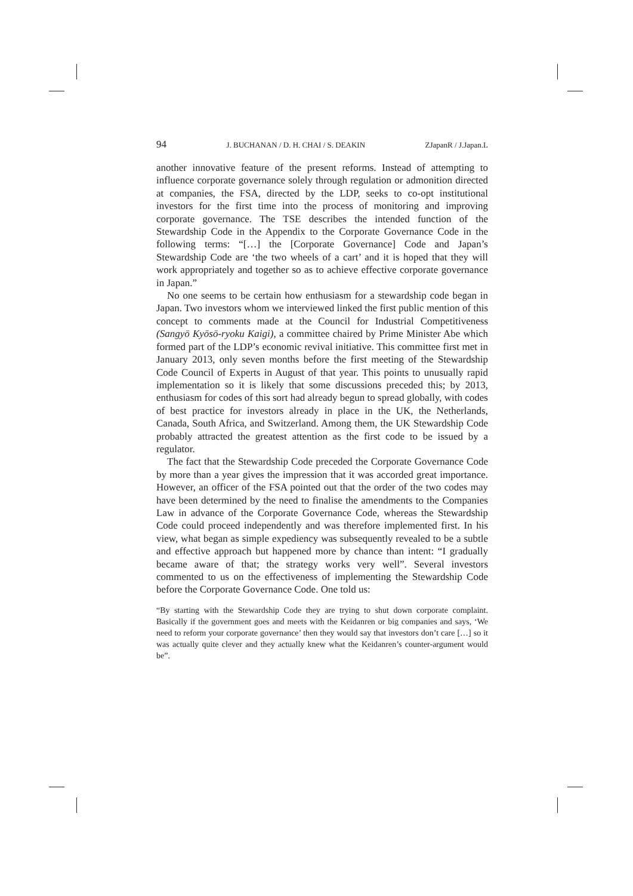94 J. BUCHANAN / D. H. CHAI / S. DEAKIN ZJapanR / J.Japan.L
another innovative feature of the present reforms. Instead of attempting to influence corporate governance solely through regulation or admonition directed at companies, the FSA, directed by the LDP, seeks to co-opt institutional investors for the first time into the process of monitoring and improving corporate governance. The TSE describes the intended function of the Stewardship Code in the Appendix to the Corporate Governance Code in the following terms: “[…] the [Corporate Governance] Code and Japan’s Stewardship Code are ‘the two wheels of a cart’ and it is hoped that they will work appropriately and together so as to achieve effective corporate governance in Japan.”
No one seems to be certain how enthusiasm for a stewardship code began in Japan. Two investors whom we interviewed linked the first public mention of this concept to comments made at the Council for Industrial Competitiveness (Sangyō Kyōsō-ryoku Kaigi), a committee chaired by Prime Minister Abe which formed part of the LDP’s economic revival initiative. This committee first met in January 2013, only seven months before the first meeting of the Stewardship Code Council of Experts in August of that year. This points to unusually rapid implementation so it is likely that some discussions preceded this; by 2013, enthusiasm for codes of this sort had already begun to spread globally, with codes of best practice for investors already in place in the UK, the Netherlands, Canada, South Africa, and Switzerland. Among them, the UK Stewardship Code probably attracted the greatest attention as the first code to be issued by a regulator.
The fact that the Stewardship Code preceded the Corporate Governance Code by more than a year gives the impression that it was accorded great importance. However, an officer of the FSA pointed out that the order of the two codes may have been determined by the need to finalise the amendments to the Companies Law in advance of the Corporate Governance Code, whereas the Stewardship Code could proceed independently and was therefore implemented first. In his view, what began as simple expediency was subsequently revealed to be a subtle and effective approach but happened more by chance than intent: “I gradually became aware of that; the strategy works very well”. Several investors commented to us on the effectiveness of implementing the Stewardship Code before the Corporate Governance Code. One told us:
“By starting with the Stewardship Code they are trying to shut down corporate complaint. Basically if the government goes and meets with the Keidanren or big companies and says, ‘We need to reform your corporate governance’ then they would say that investors don’t care […] so it was actually quite clever and they actually knew what the Keidanren’s counter-argument would be”.